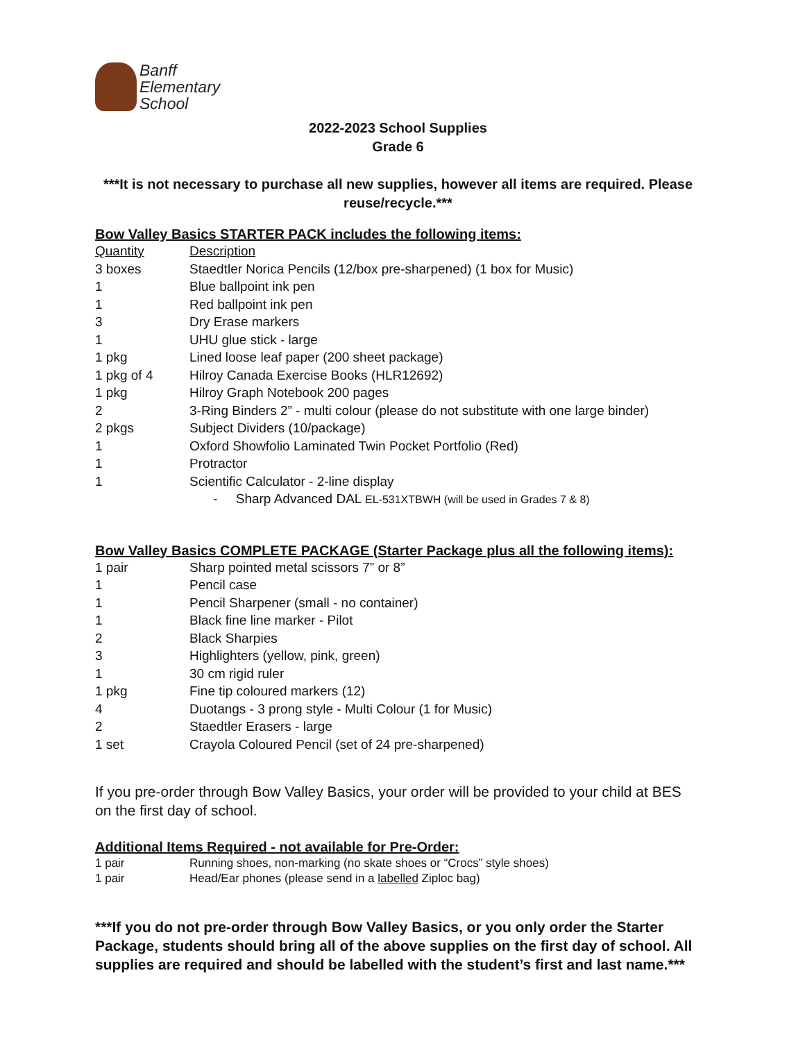Banff
Elementary
School
2022-2023 School Supplies
Grade 6
***It is not necessary to purchase all new supplies, however all items are required. Please reuse/recycle.***
Bow Valley Basics STARTER PACK includes the following items:
| Quantity | Description |
| 3 boxes | Staedtler Norica Pencils (12/box pre-sharpened) (1 box for Music) |
| 1 | Blue ballpoint ink pen |
| 1 | Red ballpoint ink pen |
| 3 | Dry Erase markers |
| 1 | UHU glue stick - large |
| 1 pkg | Lined loose leaf paper (200 sheet package) |
| 1 pkg of 4 | Hilroy Canada Exercise Books (HLR12692) |
| 1 pkg | Hilroy Graph Notebook 200 pages |
| 2 | 3-Ring Binders 2” - multi colour (please do not substitute with one large binder) |
| 2 pkgs | Subject Dividers (10/package) |
| 1 | Oxford Showfolio Laminated Twin Pocket Portfolio (Red) |
| 1 | Protractor |
| 1 | Scientific Calculator - 2-line display |
| | - Sharp Advanced DAL EL-531XTBWH (will be used in Grades 7 & 8) |
Bow Valley Basics COMPLETE PACKAGE (Starter Package plus all the following items):
| 1 pair | Sharp pointed metal scissors 7” or 8” |
| 1 | Pencil case |
| 1 | Pencil Sharpener (small - no container) |
| 1 | Black fine line marker - Pilot |
| 2 | Black Sharpies |
| 3 | Highlighters (yellow, pink, green) |
| 1 | 30 cm rigid ruler |
| 1 pkg | Fine tip coloured markers (12) |
| 4 | Duotangs - 3 prong style - Multi Colour (1 for Music) |
| 2 | Staedtler Erasers - large |
| 1 set | Crayola Coloured Pencil (set of 24 pre-sharpened) |
If you pre-order through Bow Valley Basics, your order will be provided to your child at BES on the first day of school.
Additional Items Required - not available for Pre-Order:
| 1 pair | Running shoes, non-marking (no skate shoes or “Crocs” style shoes) |
| 1 pair | Head/Ear phones (please send in a labelled Ziploc bag) |
***If you do not pre-order through Bow Valley Basics, or you only order the Starter Package, students should bring all of the above supplies on the first day of school. All supplies are required and should be labelled with the student’s first and last name.***